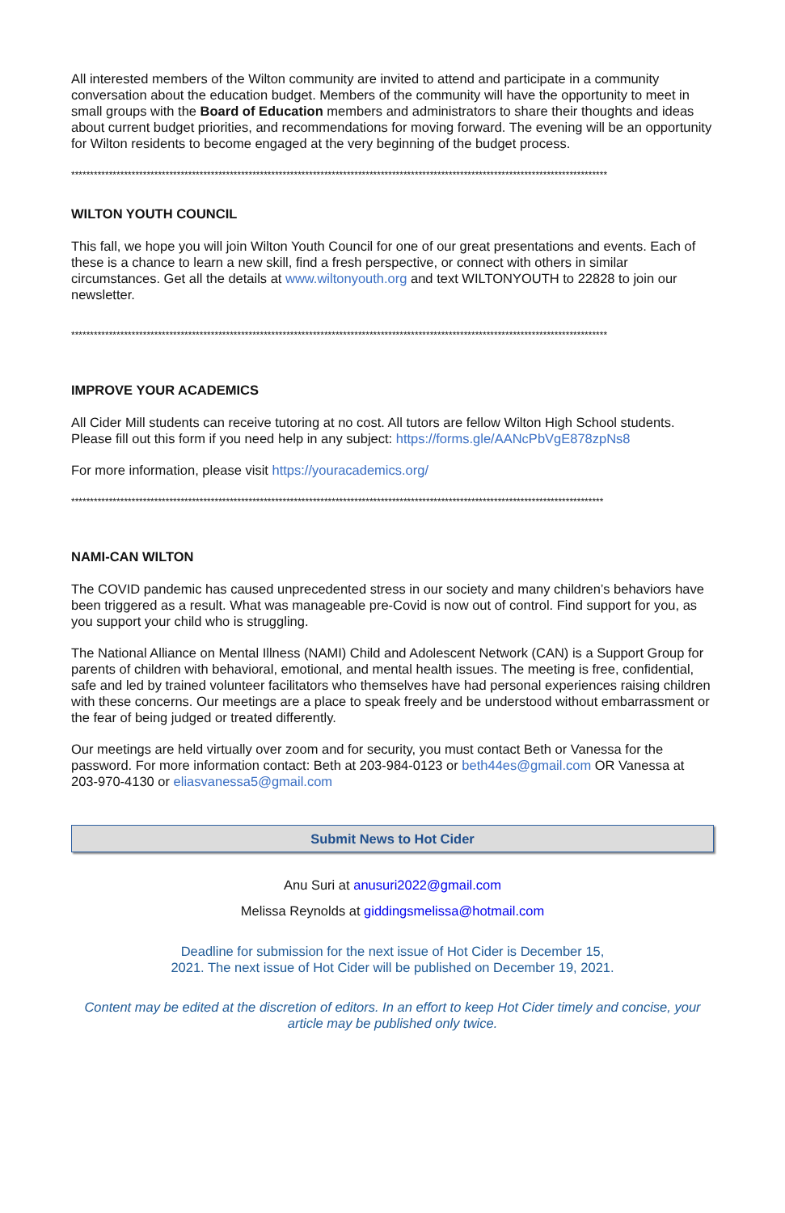All interested members of the Wilton community are invited to attend and participate in a community conversation about the education budget. Members of the community will have the opportunity to meet in small groups with the Board of Education members and administrators to share their thoughts and ideas about current budget priorities, and recommendations for moving forward. The evening will be an opportunity for Wilton residents to become engaged at the very beginning of the budget process.
**********************************************************************************************************************************************
WILTON YOUTH COUNCIL
This fall, we hope you will join Wilton Youth Council for one of our great presentations and events. Each of these is a chance to learn a new skill, find a fresh perspective, or connect with others in similar circumstances. Get all the details at www.wiltonyouth.org and text WILTONYOUTH to 22828 to join our newsletter.
**********************************************************************************************************************************************
IMPROVE YOUR ACADEMICS
All Cider Mill students can receive tutoring at no cost. All tutors are fellow Wilton High School students. Please fill out this form if you need help in any subject: https://forms.gle/AANcPbVgE878zpNs8
For more information, please visit https://youracademics.org/
*********************************************************************************************************************************************
NAMI-CAN WILTON
The COVID pandemic has caused unprecedented stress in our society and many children’s behaviors have been triggered as a result. What was manageable pre-Covid is now out of control. Find support for you, as you support your child who is struggling.
The National Alliance on Mental Illness (NAMI) Child and Adolescent Network (CAN) is a Support Group for parents of children with behavioral, emotional, and mental health issues. The meeting is free, confidential, safe and led by trained volunteer facilitators who themselves have had personal experiences raising children with these concerns. Our meetings are a place to speak freely and be understood without embarrassment or the fear of being judged or treated differently.
Our meetings are held virtually over zoom and for security, you must contact Beth or Vanessa for the password. For more information contact: Beth at 203-984-0123 or beth44es@gmail.com OR Vanessa at 203-970-4130 or eliasvanessa5@gmail.com
Submit News to Hot Cider
Anu Suri at anusuri2022@gmail.com
Melissa Reynolds at giddingsmelissa@hotmail.com
Deadline for submission for the next issue of Hot Cider is December 15,
2021. The next issue of Hot Cider will be published on December 19, 2021.
Content may be edited at the discretion of editors. In an effort to keep Hot Cider timely and concise, your article may be published only twice.